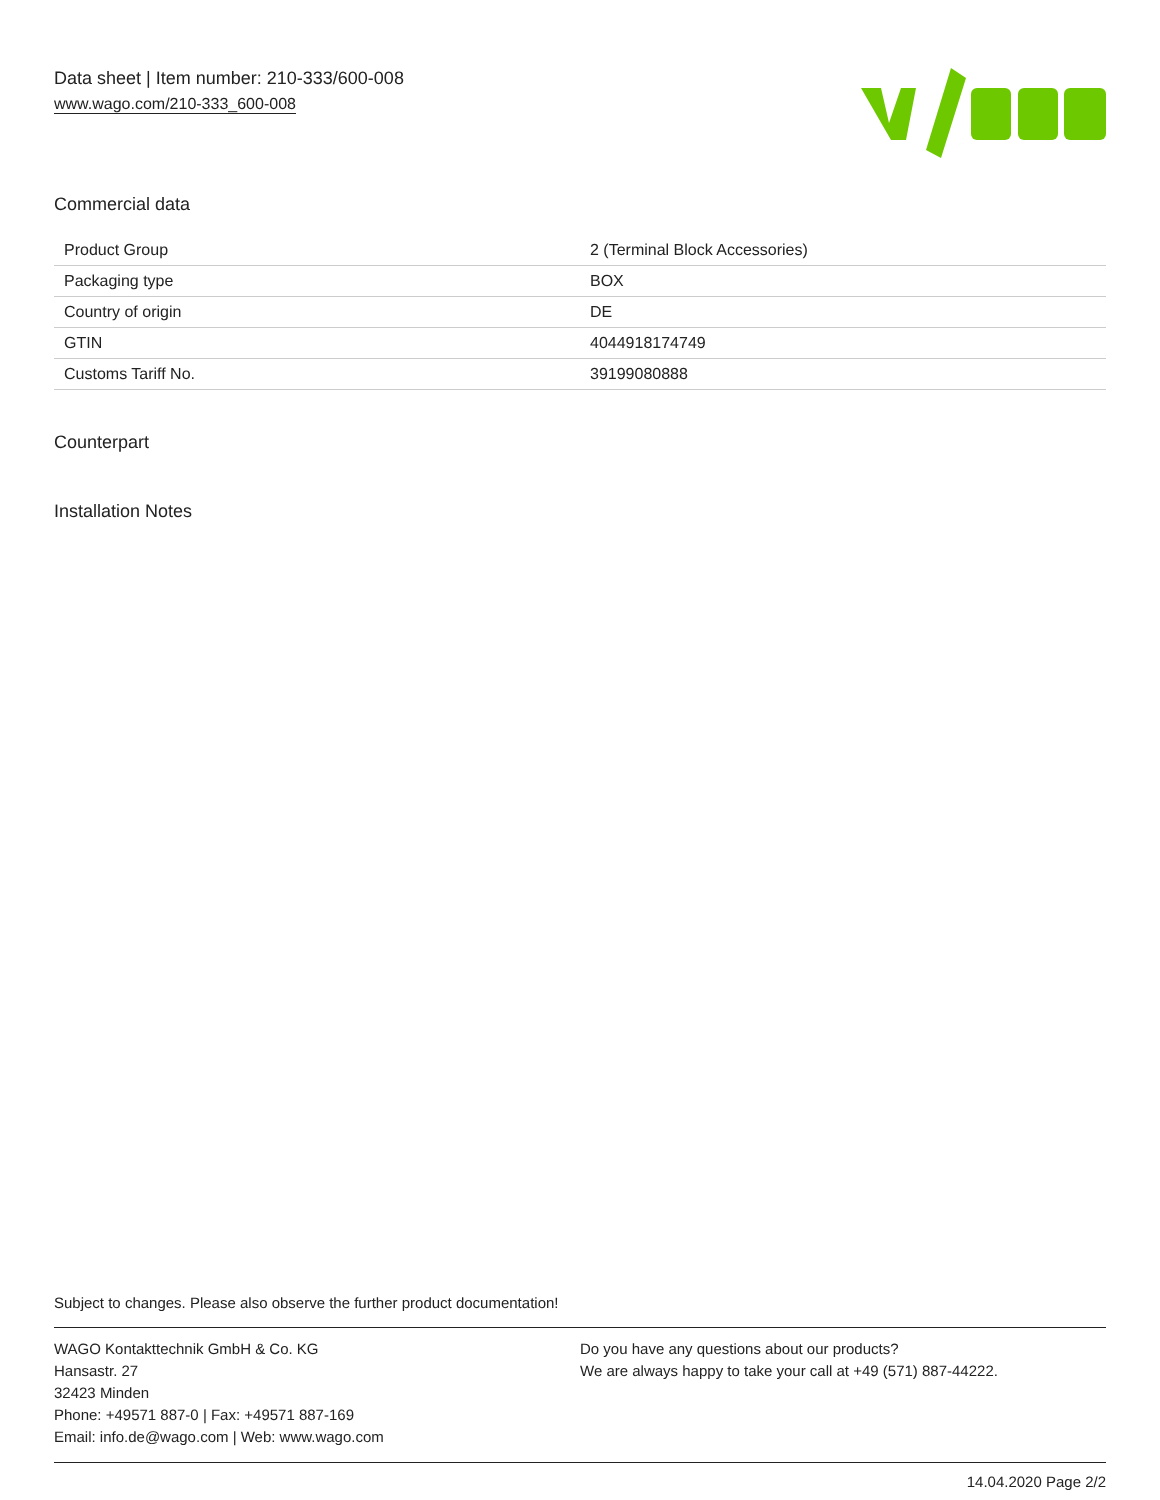Data sheet | Item number: 210-333/600-008
www.wago.com/210-333_600-008
Commercial data
| Product Group | 2 (Terminal Block Accessories) |
| Packaging type | BOX |
| Country of origin | DE |
| GTIN | 4044918174749 |
| Customs Tariff No. | 39199080888 |
Counterpart
Installation Notes
Subject to changes. Please also observe the further product documentation!
WAGO Kontakttechnik GmbH & Co. KG
Hansastr. 27
32423 Minden
Phone: +49571 887-0 | Fax: +49571 887-169
Email: info.de@wago.com | Web: www.wago.com
Do you have any questions about our products?
We are always happy to take your call at +49 (571) 887-44222.
14.04.2020 Page 2/2